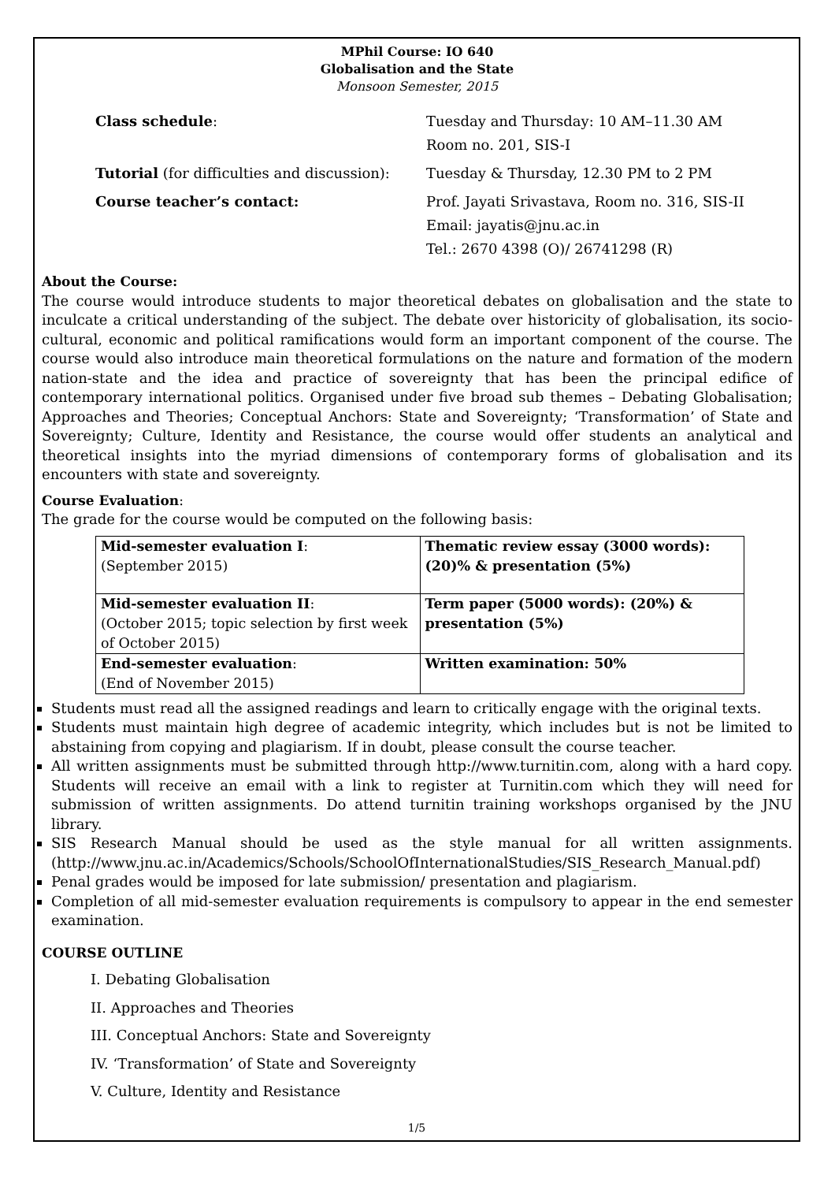MPhil Course: IO 640
Globalisation and the State
Monsoon Semester, 2015
Class schedule:
Tuesday and Thursday: 10 AM–11.30 AM
Room no. 201, SIS-I
Tutorial (for difficulties and discussion):
Tuesday & Thursday, 12.30 PM to 2 PM
Course teacher’s contact:
Prof. Jayati Srivastava, Room no. 316, SIS-II
Email: jayatis@jnu.ac.in
Tel.: 2670 4398 (O)/ 26741298 (R)
About the Course:
The course would introduce students to major theoretical debates on globalisation and the state to inculcate a critical understanding of the subject. The debate over historicity of globalisation, its socio-cultural, economic and political ramifications would form an important component of the course. The course would also introduce main theoretical formulations on the nature and formation of the modern nation-state and the idea and practice of sovereignty that has been the principal edifice of contemporary international politics. Organised under five broad sub themes – Debating Globalisation; Approaches and Theories; Conceptual Anchors: State and Sovereignty; ‘Transformation’ of State and Sovereignty; Culture, Identity and Resistance, the course would offer students an analytical and theoretical insights into the myriad dimensions of contemporary forms of globalisation and its encounters with state and sovereignty.
Course Evaluation:
The grade for the course would be computed on the following basis:
| Mid-semester evaluation I : (September 2015) | Thematic review essay (3000 words): (20)% & presentation (5%) |
| Mid-semester evaluation II : (October 2015; topic selection by first week of October 2015) | Term paper (5000 words): (20%) & presentation (5%) |
| End-semester evaluation : (End of November 2015) | Written examination: 50% |
Students must read all the assigned readings and learn to critically engage with the original texts.
Students must maintain high degree of academic integrity, which includes but is not be limited to abstaining from copying and plagiarism. If in doubt, please consult the course teacher.
All written assignments must be submitted through http://www.turnitin.com, along with a hard copy. Students will receive an email with a link to register at Turnitin.com which they will need for submission of written assignments. Do attend turnitin training workshops organised by the JNU library.
SIS Research Manual should be used as the style manual for all written assignments. (http://www.jnu.ac.in/Academics/Schools/SchoolOfInternationalStudies/SIS_Research_Manual.pdf)
Penal grades would be imposed for late submission/ presentation and plagiarism.
Completion of all mid-semester evaluation requirements is compulsory to appear in the end semester examination.
COURSE OUTLINE
I. Debating Globalisation
II. Approaches and Theories
III. Conceptual Anchors: State and Sovereignty
IV. ‘Transformation’ of State and Sovereignty
V. Culture, Identity and Resistance
1/5